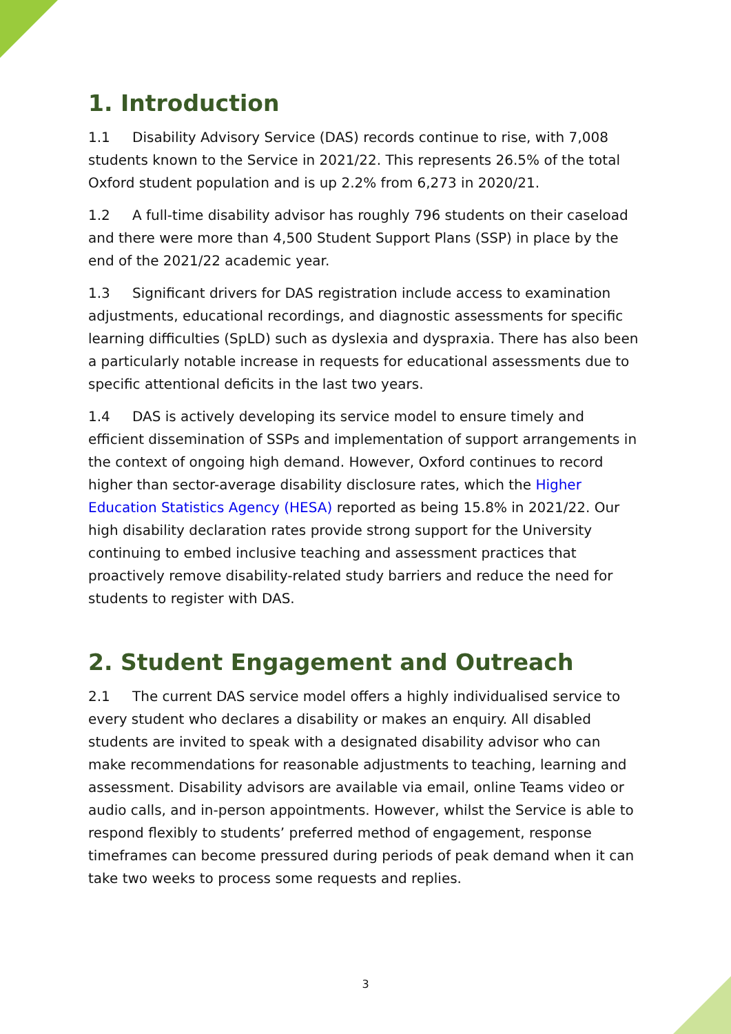1. Introduction
1.1 Disability Advisory Service (DAS) records continue to rise, with 7,008 students known to the Service in 2021/22. This represents 26.5% of the total Oxford student population and is up 2.2% from 6,273 in 2020/21.
1.2 A full-time disability advisor has roughly 796 students on their caseload and there were more than 4,500 Student Support Plans (SSP) in place by the end of the 2021/22 academic year.
1.3 Significant drivers for DAS registration include access to examination adjustments, educational recordings, and diagnostic assessments for specific learning difficulties (SpLD) such as dyslexia and dyspraxia. There has also been a particularly notable increase in requests for educational assessments due to specific attentional deficits in the last two years.
1.4 DAS is actively developing its service model to ensure timely and efficient dissemination of SSPs and implementation of support arrangements in the context of ongoing high demand. However, Oxford continues to record higher than sector-average disability disclosure rates, which the Higher Education Statistics Agency (HESA) reported as being 15.8% in 2021/22. Our high disability declaration rates provide strong support for the University continuing to embed inclusive teaching and assessment practices that proactively remove disability-related study barriers and reduce the need for students to register with DAS.
2. Student Engagement and Outreach
2.1 The current DAS service model offers a highly individualised service to every student who declares a disability or makes an enquiry. All disabled students are invited to speak with a designated disability advisor who can make recommendations for reasonable adjustments to teaching, learning and assessment. Disability advisors are available via email, online Teams video or audio calls, and in-person appointments. However, whilst the Service is able to respond flexibly to students’ preferred method of engagement, response timeframes can become pressured during periods of peak demand when it can take two weeks to process some requests and replies.
3